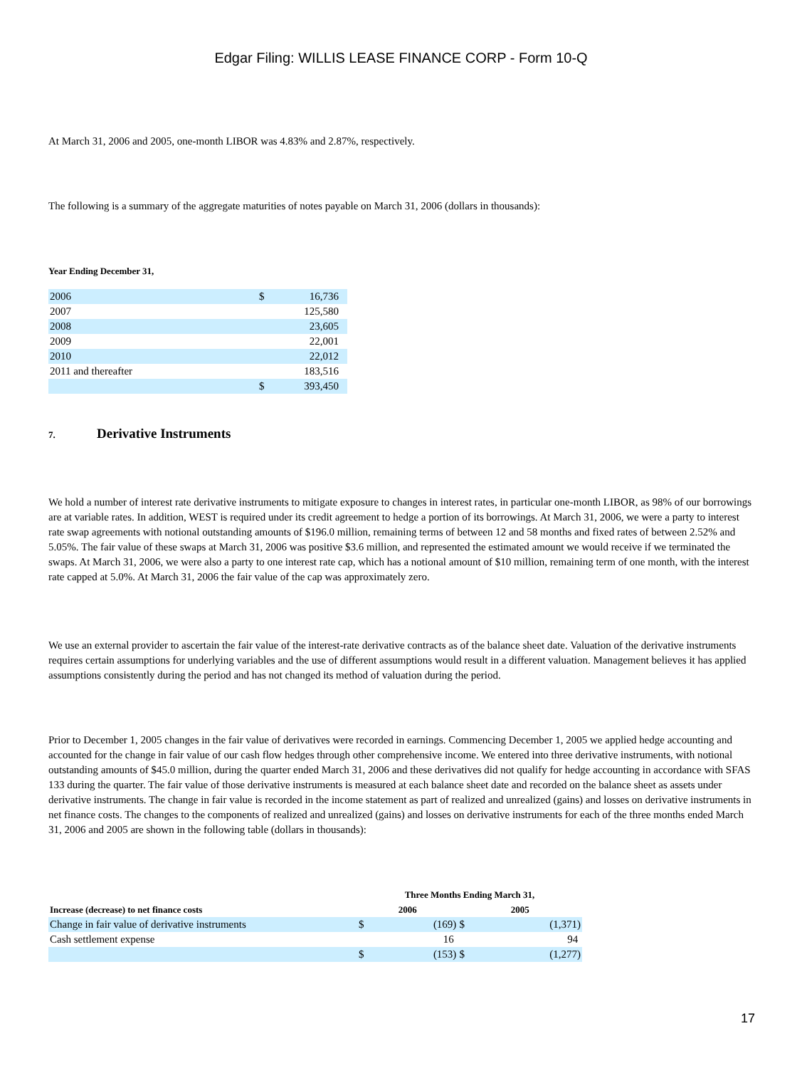Edgar Filing: WILLIS LEASE FINANCE CORP - Form 10-Q
At March 31, 2006 and 2005, one-month LIBOR was 4.83% and 2.87%, respectively.
The following is a summary of the aggregate maturities of notes payable on March 31, 2006 (dollars in thousands):
Year Ending December 31,
| 2006 | $ | 16,736 |
| 2007 | | 125,580 |
| 2008 | | 23,605 |
| 2009 | | 22,001 |
| 2010 | | 22,012 |
| 2011 and thereafter | | 183,516 |
| | $ | 393,450 |
7. Derivative Instruments
We hold a number of interest rate derivative instruments to mitigate exposure to changes in interest rates, in particular one-month LIBOR, as 98% of our borrowings are at variable rates. In addition, WEST is required under its credit agreement to hedge a portion of its borrowings. At March 31, 2006, we were a party to interest rate swap agreements with notional outstanding amounts of $196.0 million, remaining terms of between 12 and 58 months and fixed rates of between 2.52% and 5.05%. The fair value of these swaps at March 31, 2006 was positive $3.6 million, and represented the estimated amount we would receive if we terminated the swaps. At March 31, 2006, we were also a party to one interest rate cap, which has a notional amount of $10 million, remaining term of one month, with the interest rate capped at 5.0%. At March 31, 2006 the fair value of the cap was approximately zero.
We use an external provider to ascertain the fair value of the interest-rate derivative contracts as of the balance sheet date. Valuation of the derivative instruments requires certain assumptions for underlying variables and the use of different assumptions would result in a different valuation. Management believes it has applied assumptions consistently during the period and has not changed its method of valuation during the period.
Prior to December 1, 2005 changes in the fair value of derivatives were recorded in earnings. Commencing December 1, 2005 we applied hedge accounting and accounted for the change in fair value of our cash flow hedges through other comprehensive income. We entered into three derivative instruments, with notional outstanding amounts of $45.0 million, during the quarter ended March 31, 2006 and these derivatives did not qualify for hedge accounting in accordance with SFAS 133 during the quarter. The fair value of those derivative instruments is measured at each balance sheet date and recorded on the balance sheet as assets under derivative instruments. The change in fair value is recorded in the income statement as part of realized and unrealized (gains) and losses on derivative instruments in net finance costs. The changes to the components of realized and unrealized (gains) and losses on derivative instruments for each of the three months ended March 31, 2006 and 2005 are shown in the following table (dollars in thousands):
| | Three Months Ending March 31, | | | |
| --- | --- | --- | --- | --- |
| Increase (decrease) to net finance costs | 2006 | | 2005 | |
| Change in fair value of derivative instruments | $ | (169) | $ | (1,371) |
| Cash settlement expense | | 16 | | 94 |
| | $ | (153) | $ | (1,277) |
17